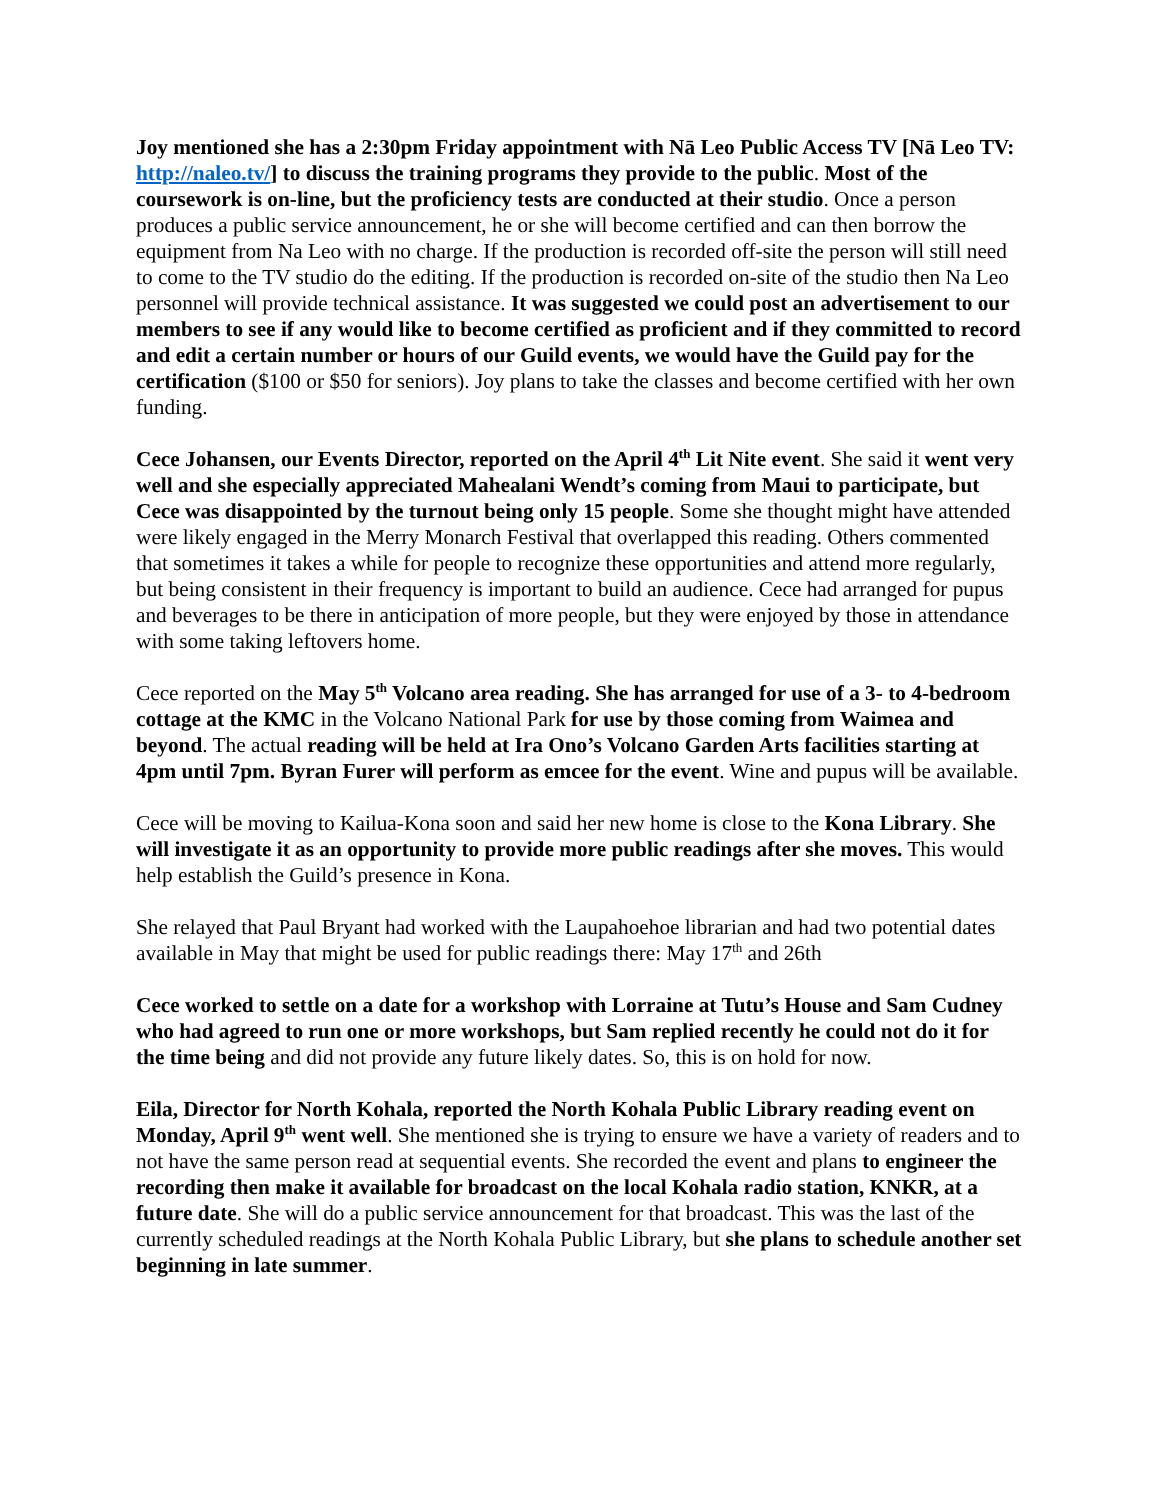Joy mentioned she has a 2:30pm Friday appointment with Nā Leo Public Access TV [Nā Leo TV: http://naleo.tv/] to discuss the training programs they provide to the public. Most of the coursework is on-line, but the proficiency tests are conducted at their studio. Once a person produces a public service announcement, he or she will become certified and can then borrow the equipment from Na Leo with no charge. If the production is recorded off-site the person will still need to come to the TV studio do the editing. If the production is recorded on-site of the studio then Na Leo personnel will provide technical assistance. It was suggested we could post an advertisement to our members to see if any would like to become certified as proficient and if they committed to record and edit a certain number or hours of our Guild events, we would have the Guild pay for the certification ($100 or $50 for seniors). Joy plans to take the classes and become certified with her own funding.
Cece Johansen, our Events Director, reported on the April 4<sup>th</sup> Lit Nite event. She said it went very well and she especially appreciated Mahealani Wendt’s coming from Maui to participate, but Cece was disappointed by the turnout being only 15 people. Some she thought might have attended were likely engaged in the Merry Monarch Festival that overlapped this reading. Others commented that sometimes it takes a while for people to recognize these opportunities and attend more regularly, but being consistent in their frequency is important to build an audience. Cece had arranged for pupus and beverages to be there in anticipation of more people, but they were enjoyed by those in attendance with some taking leftovers home.
Cece reported on the May 5<sup>th</sup> Volcano area reading. She has arranged for use of a 3- to 4-bedroom cottage at the KMC in the Volcano National Park for use by those coming from Waimea and beyond. The actual reading will be held at Ira Ono’s Volcano Garden Arts facilities starting at 4pm until 7pm. Byran Furer will perform as emcee for the event. Wine and pupus will be available.
Cece will be moving to Kailua-Kona soon and said her new home is close to the Kona Library. She will investigate it as an opportunity to provide more public readings after she moves. This would help establish the Guild’s presence in Kona.
She relayed that Paul Bryant had worked with the Laupahoehoe librarian and had two potential dates available in May that might be used for public readings there: May 17<sup>th</sup> and 26th
Cece worked to settle on a date for a workshop with Lorraine at Tutu’s House and Sam Cudney who had agreed to run one or more workshops, but Sam replied recently he could not do it for the time being and did not provide any future likely dates. So, this is on hold for now.
Eila, Director for North Kohala, reported the North Kohala Public Library reading event on Monday, April 9<sup>th</sup> went well. She mentioned she is trying to ensure we have a variety of readers and to not have the same person read at sequential events. She recorded the event and plans to engineer the recording then make it available for broadcast on the local Kohala radio station, KNKR, at a future date. She will do a public service announcement for that broadcast. This was the last of the currently scheduled readings at the North Kohala Public Library, but she plans to schedule another set beginning in late summer.